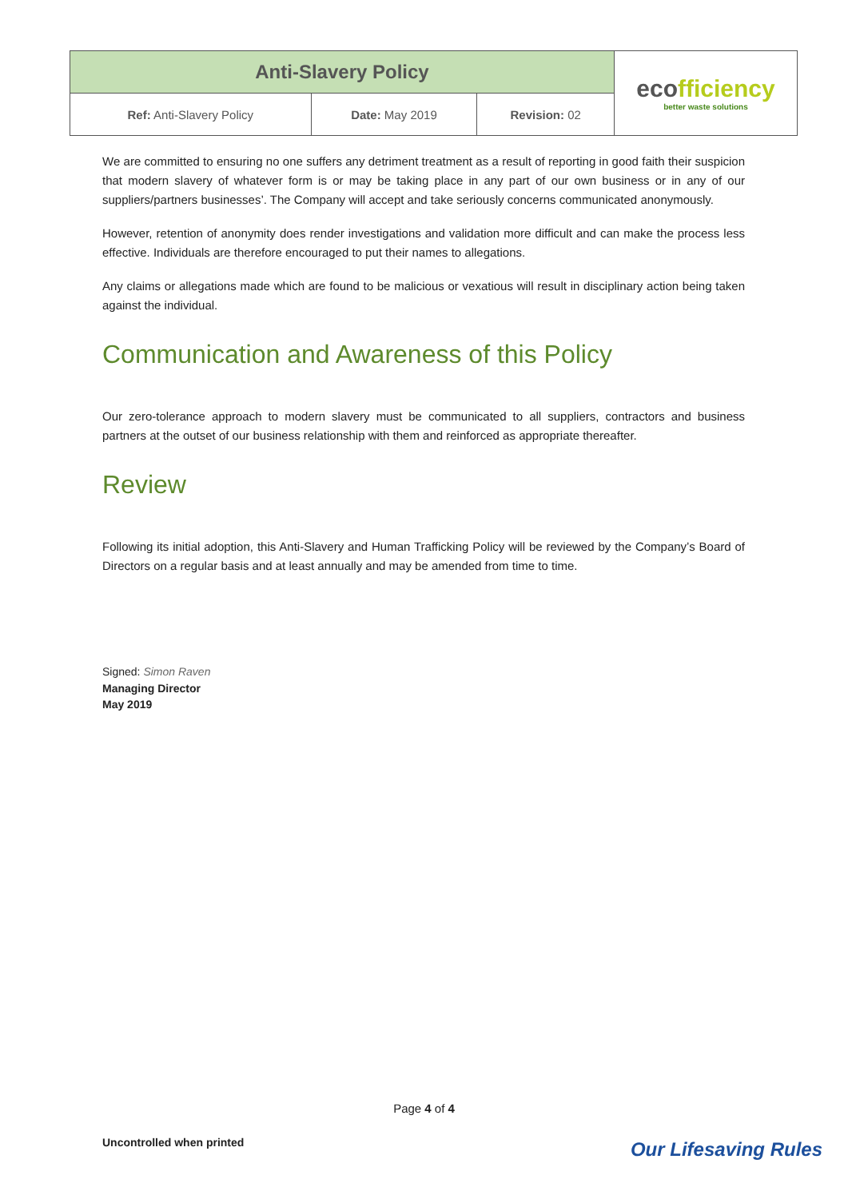| Anti-Slavery Policy | | | eco fficiency better waste solutions |
| Ref: Anti-Slavery Policy | Date: May 2019 | Revision: 02 | |
We are committed to ensuring no one suffers any detriment treatment as a result of reporting in good faith their suspicion that modern slavery of whatever form is or may be taking place in any part of our own business or in any of our suppliers/partners businesses’. The Company will accept and take seriously concerns communicated anonymously.
However, retention of anonymity does render investigations and validation more difficult and can make the process less effective. Individuals are therefore encouraged to put their names to allegations.
Any claims or allegations made which are found to be malicious or vexatious will result in disciplinary action being taken against the individual.
Communication and Awareness of this Policy
Our zero-tolerance approach to modern slavery must be communicated to all suppliers, contractors and business partners at the outset of our business relationship with them and reinforced as appropriate thereafter.
Review
Following its initial adoption, this Anti-Slavery and Human Trafficking Policy will be reviewed by the Company’s Board of Directors on a regular basis and at least annually and may be amended from time to time.
Signed: Simon Raven
Managing Director
May 2019
Page 4 of 4
Uncontrolled when printed Our Lifesaving Rules